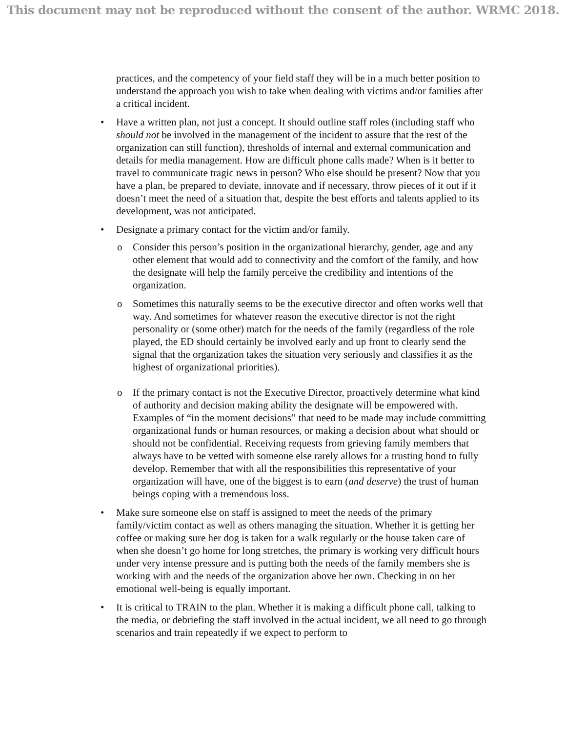This document may not be reproduced without the consent of the author. WRMC 2018.
practices, and the competency of your field staff they will be in a much better position to understand the approach you wish to take when dealing with victims and/or families after a critical incident.
• Have a written plan, not just a concept. It should outline staff roles (including staff who should not be involved in the management of the incident to assure that the rest of the organization can still function), thresholds of internal and external communication and details for media management. How are difficult phone calls made? When is it better to travel to communicate tragic news in person? Who else should be present? Now that you have a plan, be prepared to deviate, innovate and if necessary, throw pieces of it out if it doesn’t meet the need of a situation that, despite the best efforts and talents applied to its development, was not anticipated.
• Designate a primary contact for the victim and/or family.
o Consider this person’s position in the organizational hierarchy, gender, age and any other element that would add to connectivity and the comfort of the family, and how the designate will help the family perceive the credibility and intentions of the organization.
o Sometimes this naturally seems to be the executive director and often works well that way. And sometimes for whatever reason the executive director is not the right personality or (some other) match for the needs of the family (regardless of the role played, the ED should certainly be involved early and up front to clearly send the signal that the organization takes the situation very seriously and classifies it as the highest of organizational priorities).
o If the primary contact is not the Executive Director, proactively determine what kind of authority and decision making ability the designate will be empowered with. Examples of “in the moment decisions” that need to be made may include committing organizational funds or human resources, or making a decision about what should or should not be confidential. Receiving requests from grieving family members that always have to be vetted with someone else rarely allows for a trusting bond to fully develop. Remember that with all the responsibilities this representative of your organization will have, one of the biggest is to earn (and deserve) the trust of human beings coping with a tremendous loss.
• Make sure someone else on staff is assigned to meet the needs of the primary family/victim contact as well as others managing the situation. Whether it is getting her coffee or making sure her dog is taken for a walk regularly or the house taken care of when she doesn’t go home for long stretches, the primary is working very difficult hours under very intense pressure and is putting both the needs of the family members she is working with and the needs of the organization above her own. Checking in on her emotional well-being is equally important.
• It is critical to TRAIN to the plan. Whether it is making a difficult phone call, talking to the media, or debriefing the staff involved in the actual incident, we all need to go through scenarios and train repeatedly if we expect to perform to